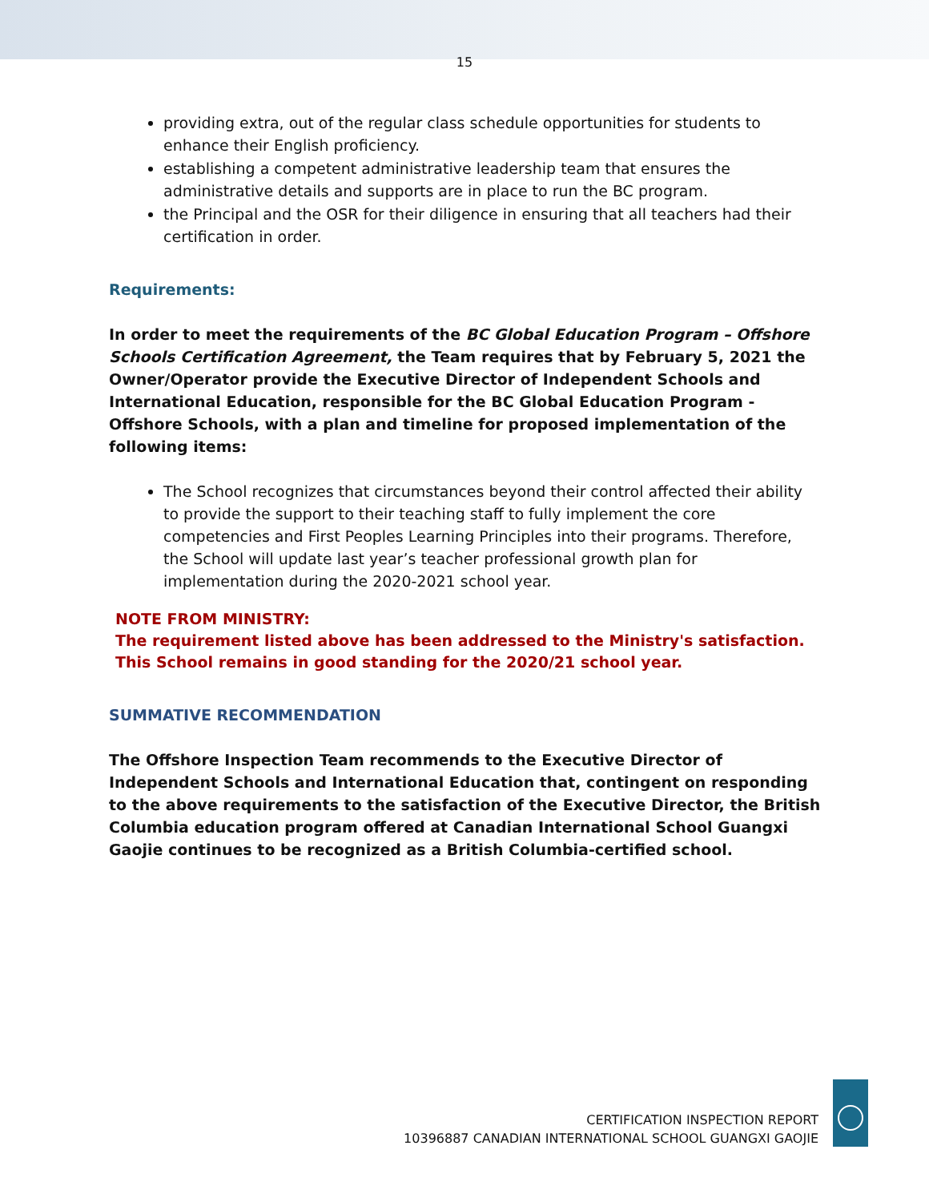15
providing extra, out of the regular class schedule opportunities for students to enhance their English proficiency.
establishing a competent administrative leadership team that ensures the administrative details and supports are in place to run the BC program.
the Principal and the OSR for their diligence in ensuring that all teachers had their certification in order.
Requirements:
In order to meet the requirements of the BC Global Education Program – Offshore Schools Certification Agreement, the Team requires that by February 5, 2021 the Owner/Operator provide the Executive Director of Independent Schools and International Education, responsible for the BC Global Education Program - Offshore Schools, with a plan and timeline for proposed implementation of the following items:
The School recognizes that circumstances beyond their control affected their ability to provide the support to their teaching staff to fully implement the core competencies and First Peoples Learning Principles into their programs. Therefore, the School will update last year’s teacher professional growth plan for implementation during the 2020-2021 school year.
NOTE FROM MINISTRY:
The requirement listed above has been addressed to the Ministry's satisfaction. This School remains in good standing for the 2020/21 school year.
SUMMATIVE RECOMMENDATION
The Offshore Inspection Team recommends to the Executive Director of Independent Schools and International Education that, contingent on responding to the above requirements to the satisfaction of the Executive Director, the British Columbia education program offered at Canadian International School Guangxi Gaojie continues to be recognized as a British Columbia-certified school.
CERTIFICATION INSPECTION REPORT
10396887 CANADIAN INTERNATIONAL SCHOOL GUANGXI GAOJIE